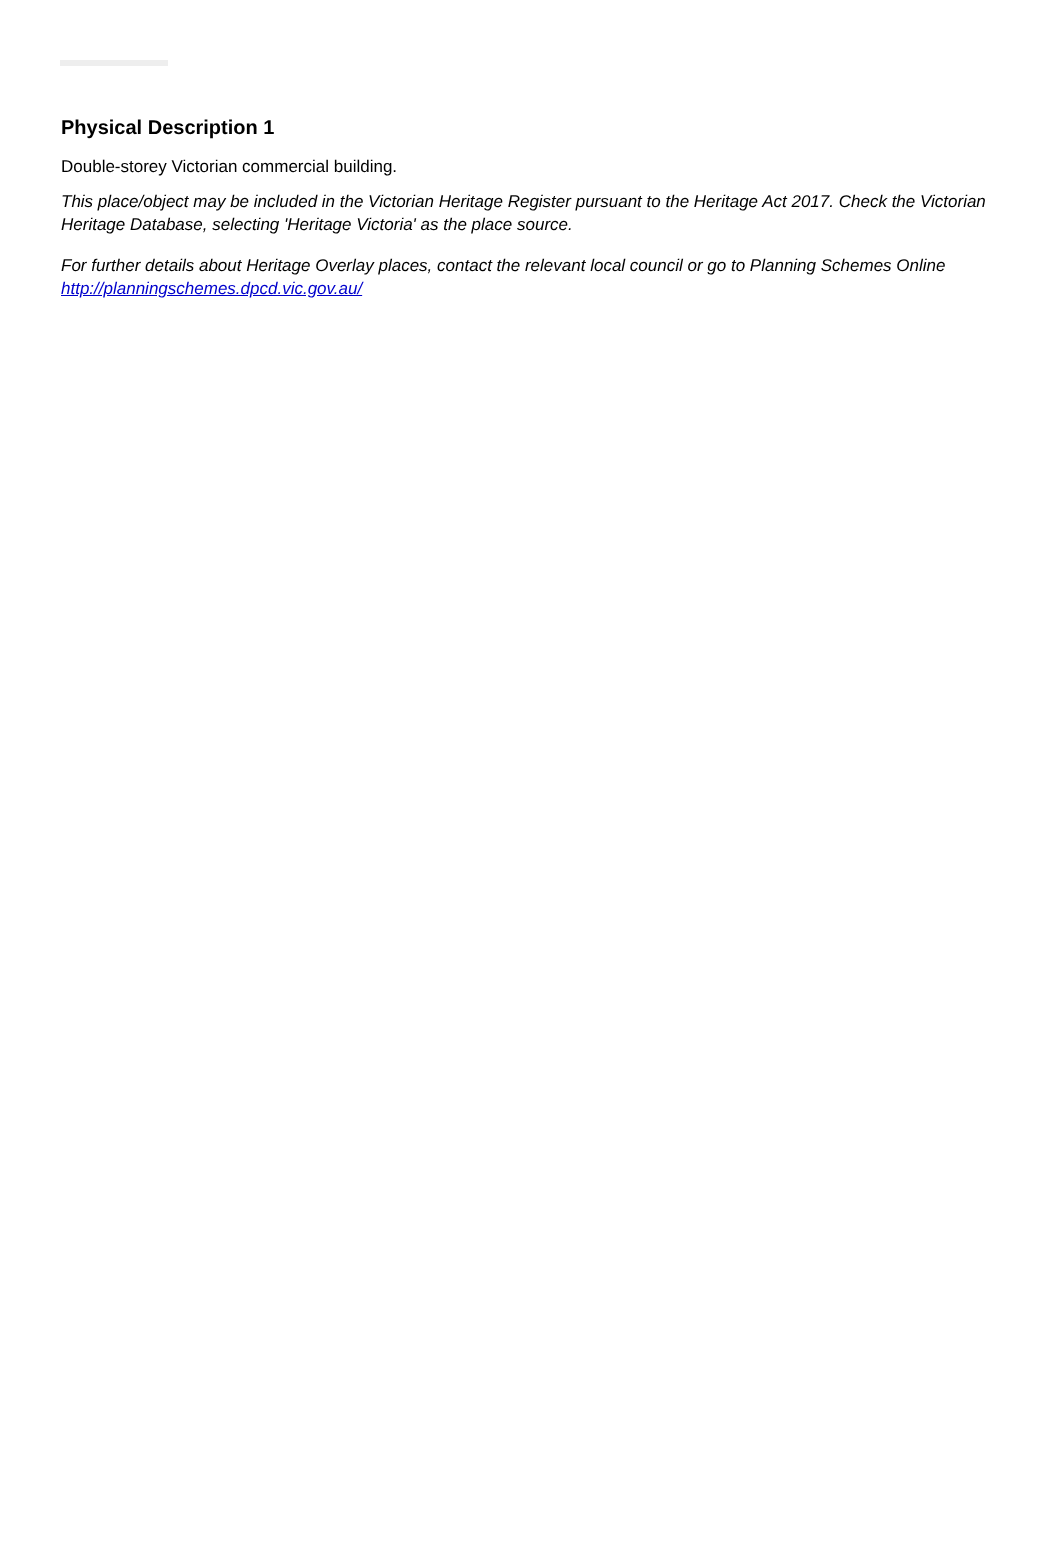Physical Description 1
Double-storey Victorian commercial building.
This place/object may be included in the Victorian Heritage Register pursuant to the Heritage Act 2017. Check the Victorian Heritage Database, selecting 'Heritage Victoria' as the place source.
For further details about Heritage Overlay places, contact the relevant local council or go to Planning Schemes Online http://planningschemes.dpcd.vic.gov.au/